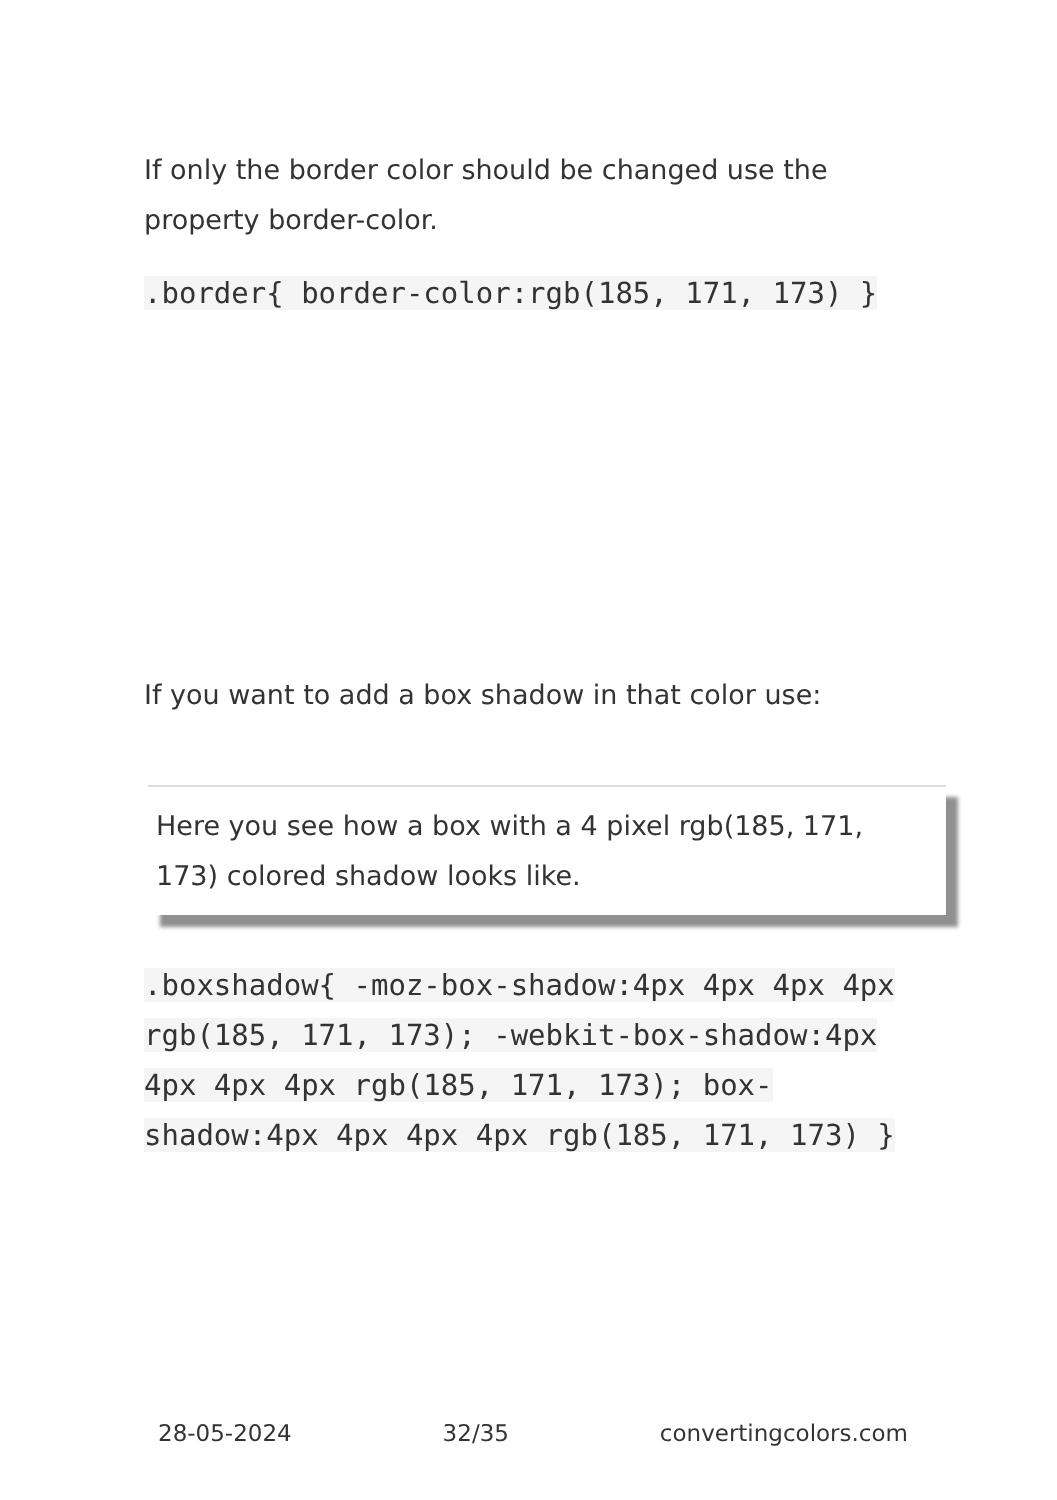If only the border color should be changed use the property border-color.
.border{ border-color:rgb(185, 171, 173) }
If you want to add a box shadow in that color use:
Here you see how a box with a 4 pixel rgb(185, 171, 173) colored shadow looks like.
.boxshadow{ -moz-box-shadow:4px 4px 4px 4px rgb(185, 171, 173); -webkit-box-shadow:4px 4px 4px 4px rgb(185, 171, 173); box-shadow:4px 4px 4px 4px rgb(185, 171, 173) }
28-05-2024 32/35 convertingcolors.com